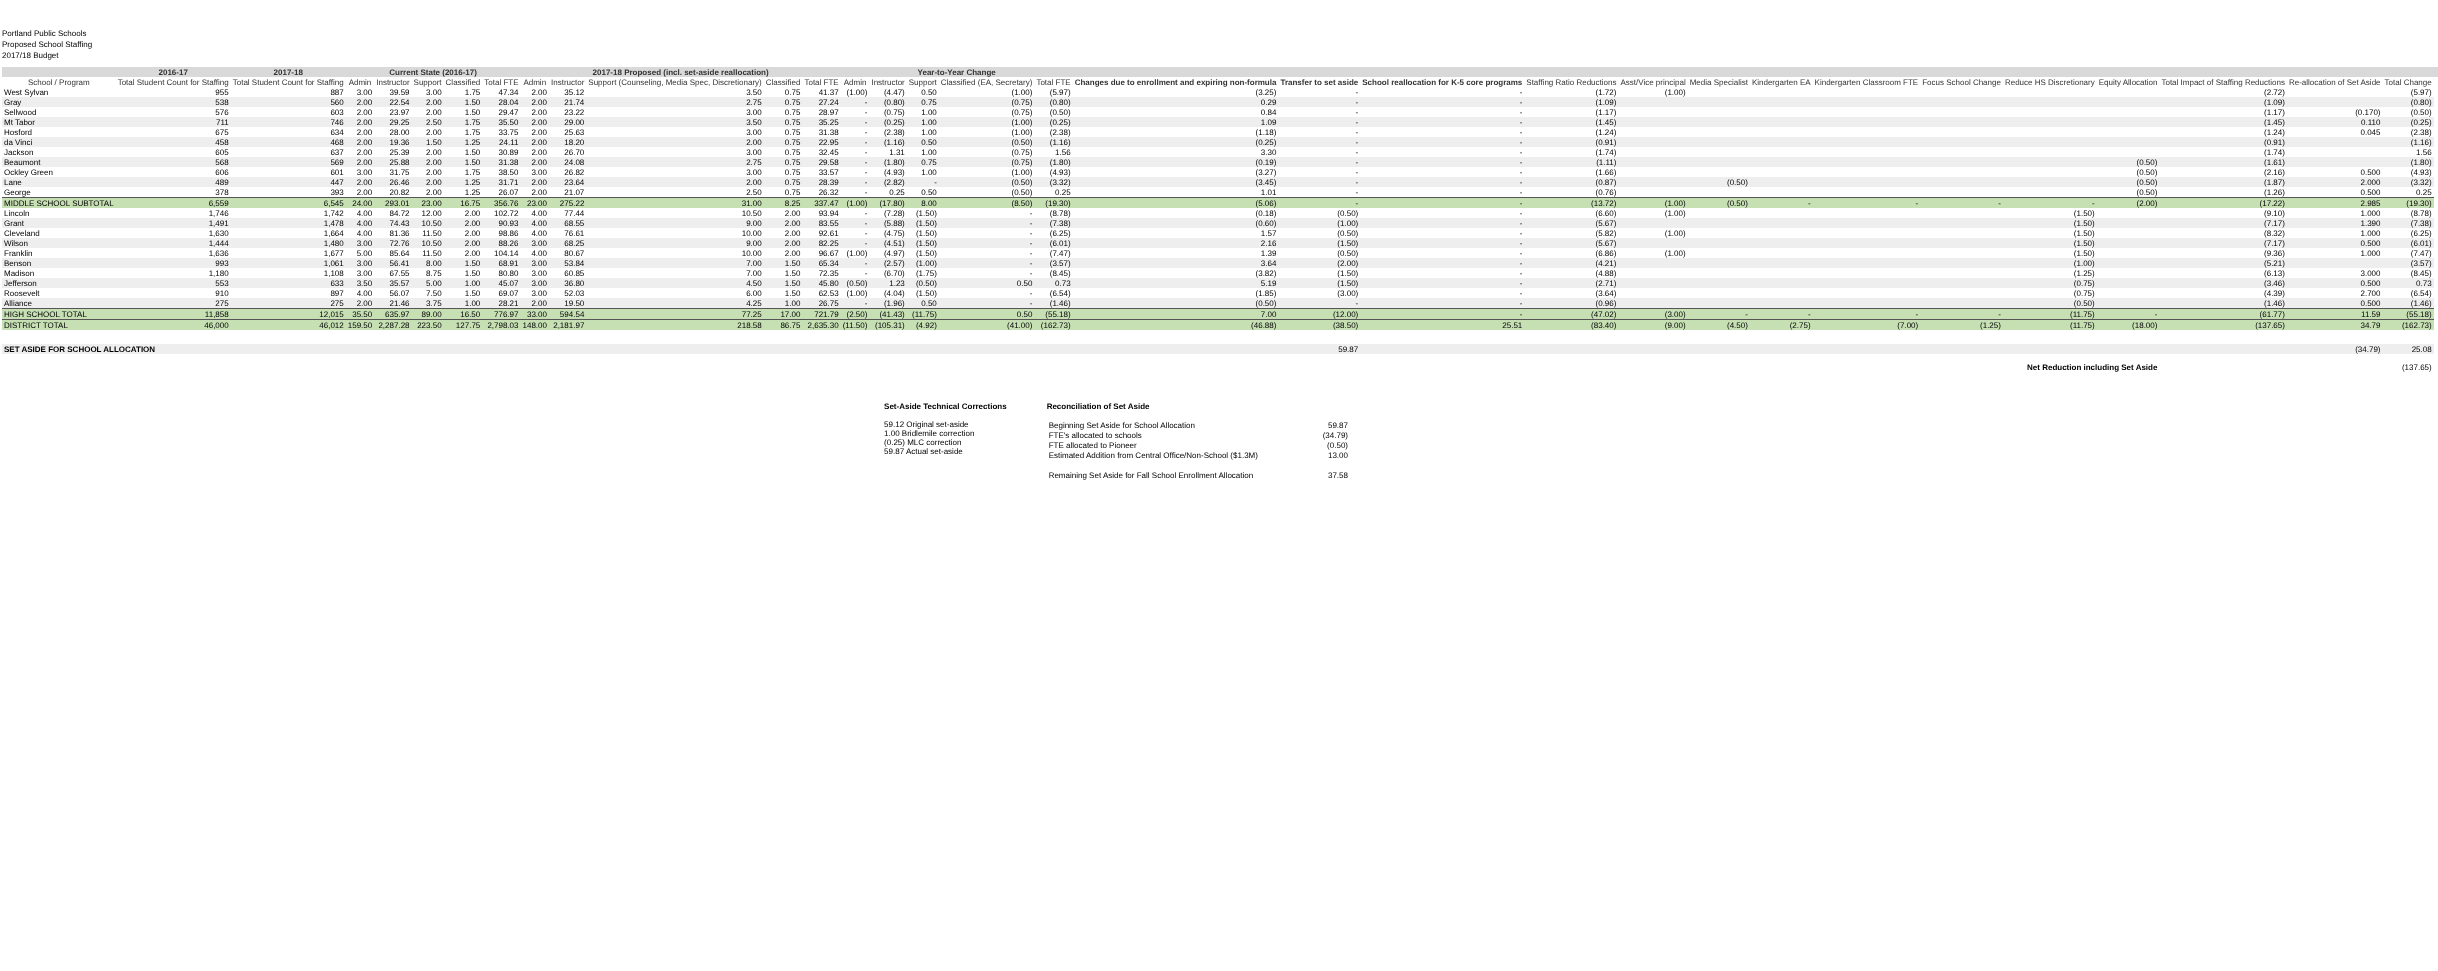Portland Public Schools
Proposed School Staffing
2017/18 Budget
| | 2016-17 | 2017-18 | Current State (2016-17) | | | | | 2017-18 Proposed (incl. set-aside reallocation) | | | | | Year-to-Year Change | | | | | | | | | | | | | | | | | | | |
| --- | --- | --- | --- | --- | --- | --- | --- | --- | --- | --- | --- | --- | --- | --- | --- | --- | --- | --- | --- | --- | --- | --- | --- | --- | --- | --- | --- | --- | --- | --- | --- | --- |
| School / Program | Total Student Count for Staffing | Total Student Count for Staffing | Admin | Instructor | Support | Classified | Total FTE | Admin | Instructor | Support (Counseling, Media Spec, Discretionary) | Classified | Total FTE | Admin | Instructor | Support | Classified (EA, Secretary) | Total FTE | Changes due to enrollment and expiring non-formula | Transfer to set aside | School reallocation for K-5 core programs | Staffing Ratio Reductions | Asst/Vice principal | Media Specialist | Kindergarten EA | Kindergarten Classroom FTE | Focus School Change | Reduce HS Discretionary | Equity Allocation | Total Impact of Staffing Reductions | Re-allocation of Set Aside | Total Change | |
| West Sylvan | 955 | 887 | 3.00 | 39.59 | 3.00 | 1.75 | 47.34 | 2.00 | 35.12 | 3.50 | 0.75 | 41.37 | (1.00) | (4.47) | 0.50 | (1.00) | (5.97) | (3.25) | - | - | (1.72) | (1.00) | | | | | | | (2.72) | | (5.97) | |
| Gray | 538 | 560 | 2.00 | 22.54 | 2.00 | 1.50 | 28.04 | 2.00 | 21.74 | 2.75 | 0.75 | 27.24 | - | (0.80) | 0.75 | (0.75) | (0.80) | 0.29 | - | - | (1.09) | | | | | | | | (1.09) | | (0.80) | |
| Sellwood | 576 | 603 | 2.00 | 23.97 | 2.00 | 1.50 | 29.47 | 2.00 | 23.22 | 3.00 | 0.75 | 28.97 | - | (0.75) | 1.00 | (0.75) | (0.50) | 0.84 | - | - | (1.17) | | | | | | | | (1.17) | (0.170) | (0.50) | |
| Mt Tabor | 711 | 746 | 2.00 | 29.25 | 2.50 | 1.75 | 35.50 | 2.00 | 29.00 | 3.50 | 0.75 | 35.25 | - | (0.25) | 1.00 | (1.00) | (0.25) | 1.09 | - | - | (1.45) | | | | | | | | (1.45) | 0.110 | (0.25) | |
| Hosford | 675 | 634 | 2.00 | 28.00 | 2.00 | 1.75 | 33.75 | 2.00 | 25.63 | 3.00 | 0.75 | 31.38 | - | (2.38) | 1.00 | (1.00) | (2.38) | (1.18) | - | - | (1.24) | | | | | | | | (1.24) | 0.045 | (2.38) | |
| da Vinci | 458 | 468 | 2.00 | 19.36 | 1.50 | 1.25 | 24.11 | 2.00 | 18.20 | 2.00 | 0.75 | 22.95 | - | (1.16) | 0.50 | (0.50) | (1.16) | (0.25) | - | - | (0.91) | | | | | | | | (0.91) | | (1.16) | |
| Jackson | 605 | 637 | 2.00 | 25.39 | 2.00 | 1.50 | 30.89 | 2.00 | 26.70 | 3.00 | 0.75 | 32.45 | - | 1.31 | 1.00 | (0.75) | 1.56 | 3.30 | - | - | (1.74) | | | | | | | | (1.74) | | 1.56 | |
| Beaumont | 568 | 569 | 2.00 | 25.88 | 2.00 | 1.50 | 31.38 | 2.00 | 24.08 | 2.75 | 0.75 | 29.58 | - | (1.80) | 0.75 | (0.75) | (1.80) | (0.19) | - | - | (1.11) | | | | | | | (0.50) | (1.61) | | (1.80) | |
| Ockley Green | 606 | 601 | 3.00 | 31.75 | 2.00 | 1.75 | 38.50 | 3.00 | 26.82 | 3.00 | 0.75 | 33.57 | - | (4.93) | 1.00 | (1.00) | (4.93) | (3.27) | - | - | (1.66) | | | | | | | (0.50) | (2.16) | 0.500 | (4.93) | |
| Lane | 489 | 447 | 2.00 | 26.46 | 2.00 | 1.25 | 31.71 | 2.00 | 23.64 | 2.00 | 0.75 | 28.39 | - | (2.82) | - | (0.50) | (3.32) | (3.45) | - | - | (0.87) | | (0.50) | | | | | (0.50) | (1.87) | 2.000 | (3.32) | |
| George | 378 | 393 | 2.00 | 20.82 | 2.00 | 1.25 | 26.07 | 2.00 | 21.07 | 2.50 | 0.75 | 26.32 | - | 0.25 | 0.50 | (0.50) | 0.25 | 1.01 | - | - | (0.76) | | | | | | | (0.50) | (1.26) | 0.500 | 0.25 | |
| MIDDLE SCHOOL SUBTOTAL | 6,559 | 6,545 | 24.00 | 293.01 | 23.00 | 16.75 | 356.76 | 23.00 | 275.22 | 31.00 | 8.25 | 337.47 | (1.00) | (17.80) | 8.00 | (8.50) | (19.30) | (5.06) | - | - | (13.72) | (1.00) | (0.50) | - | - | - | - | (2.00) | (17.22) | 2.985 | (19.30) | |
| Lincoln | 1,746 | 1,742 | 4.00 | 84.72 | 12.00 | 2.00 | 102.72 | 4.00 | 77.44 | 10.50 | 2.00 | 93.94 | - | (7.28) | (1.50) | - | (8.78) | (0.18) | (0.50) | - | (6.60) | (1.00) | | | | | (1.50) | | (9.10) | 1.000 | (8.78) | |
| Grant | 1,491 | 1,478 | 4.00 | 74.43 | 10.50 | 2.00 | 90.93 | 4.00 | 68.55 | 9.00 | 2.00 | 83.55 | - | (5.88) | (1.50) | - | (7.38) | (0.60) | (1.00) | - | (5.67) | | | | | | (1.50) | | (7.17) | 1.390 | (7.38) | |
| Cleveland | 1,630 | 1,664 | 4.00 | 81.36 | 11.50 | 2.00 | 98.86 | 4.00 | 76.61 | 10.00 | 2.00 | 92.61 | - | (4.75) | (1.50) | - | (6.25) | 1.57 | (0.50) | - | (5.82) | (1.00) | | | | | (1.50) | | (8.32) | 1.000 | (6.25) | |
| Wilson | 1,444 | 1,480 | 3.00 | 72.76 | 10.50 | 2.00 | 88.26 | 3.00 | 68.25 | 9.00 | 2.00 | 82.25 | - | (4.51) | (1.50) | - | (6.01) | 2.16 | (1.50) | - | (5.67) | | | | | | (1.50) | | (7.17) | 0.500 | (6.01) | |
| Franklin | 1,636 | 1,677 | 5.00 | 85.64 | 11.50 | 2.00 | 104.14 | 4.00 | 80.67 | 10.00 | 2.00 | 96.67 | (1.00) | (4.97) | (1.50) | - | (7.47) | 1.39 | (0.50) | - | (6.86) | (1.00) | | | | | (1.50) | | (9.36) | 1.000 | (7.47) | |
| Benson | 993 | 1,061 | 3.00 | 56.41 | 8.00 | 1.50 | 68.91 | 3.00 | 53.84 | 7.00 | 1.50 | 65.34 | - | (2.57) | (1.00) | - | (3.57) | 3.64 | (2.00) | - | (4.21) | | | | | | (1.00) | | (5.21) | | (3.57) | |
| Madison | 1,180 | 1,108 | 3.00 | 67.55 | 8.75 | 1.50 | 80.80 | 3.00 | 60.85 | 7.00 | 1.50 | 72.35 | - | (6.70) | (1.75) | - | (8.45) | (3.82) | (1.50) | - | (4.88) | | | | | | (1.25) | | (6.13) | 3.000 | (8.45) | |
| Jefferson | 553 | 633 | 3.50 | 35.57 | 5.00 | 1.00 | 45.07 | 3.00 | 36.80 | 4.50 | 1.50 | 45.80 | (0.50) | 1.23 | (0.50) | 0.50 | 0.73 | 5.19 | (1.50) | - | (2.71) | | | | | | (0.75) | | (3.46) | 0.500 | 0.73 | |
| Roosevelt | 910 | 897 | 4.00 | 56.07 | 7.50 | 1.50 | 69.07 | 3.00 | 52.03 | 6.00 | 1.50 | 62.53 | (1.00) | (4.04) | (1.50) | - | (6.54) | (1.85) | (3.00) | - | (3.64) | | | | | | (0.75) | | (4.39) | 2.700 | (6.54) | |
| Alliance | 275 | 275 | 2.00 | 21.46 | 3.75 | 1.00 | 28.21 | 2.00 | 19.50 | 4.25 | 1.00 | 26.75 | - | (1.96) | 0.50 | - | (1.46) | (0.50) | - | - | (0.96) | | | | | | (0.50) | | (1.46) | 0.500 | (1.46) | |
| HIGH SCHOOL TOTAL | 11,858 | 12,015 | 35.50 | 635.97 | 89.00 | 16.50 | 776.97 | 33.00 | 594.54 | 77.25 | 17.00 | 721.79 | (2.50) | (41.43) | (11.75) | 0.50 | (55.18) | 7.00 | (12.00) | - | (47.02) | (3.00) | - | - | - | - | (11.75) | - | (61.77) | 11.59 | (55.18) | |
| DISTRICT TOTAL | 46,000 | 46,012 | 159.50 | 2,287.28 | 223.50 | 127.75 | 2,798.03 | 148.00 | 2,181.97 | 218.58 | 86.75 | 2,635.30 | (11.50) | (105.31) | (4.92) | (41.00) | (162.73) | (46.88) | (38.50) | 25.51 | (83.40) | (9.00) | (4.50) | (2.75) | (7.00) | (1.25) | (11.75) | (18.00) | (137.65) | 34.79 | (162.73) | |
| SET ASIDE FOR SCHOOL ALLOCATION | | | | | | | | | | | | | | | | | | | 59.87 | | | | | | | | | | | (34.79) | 25.08 | |
| Net Reduction including Set Aside | | | | | | | | | | | | | | | | | | | | | | | | | | | | | | | (137.65) | |
Set-Aside Technical Corrections
59.12 Original set-aside
1.00 Bridlemile correction
(0.25) MLC correction
59.87 Actual set-aside
Reconciliation of Set Aside
| Beginning Set Aside for School Allocation | 59.87 |
| FTE's allocated to schools | (34.79) |
| FTE allocated to Pioneer | (0.50) |
| Estimated Addition from Central Office/Non-School ($1.3M) | 13.00 |
| Remaining Set Aside for Fall School Enrollment Allocation | 37.58 |